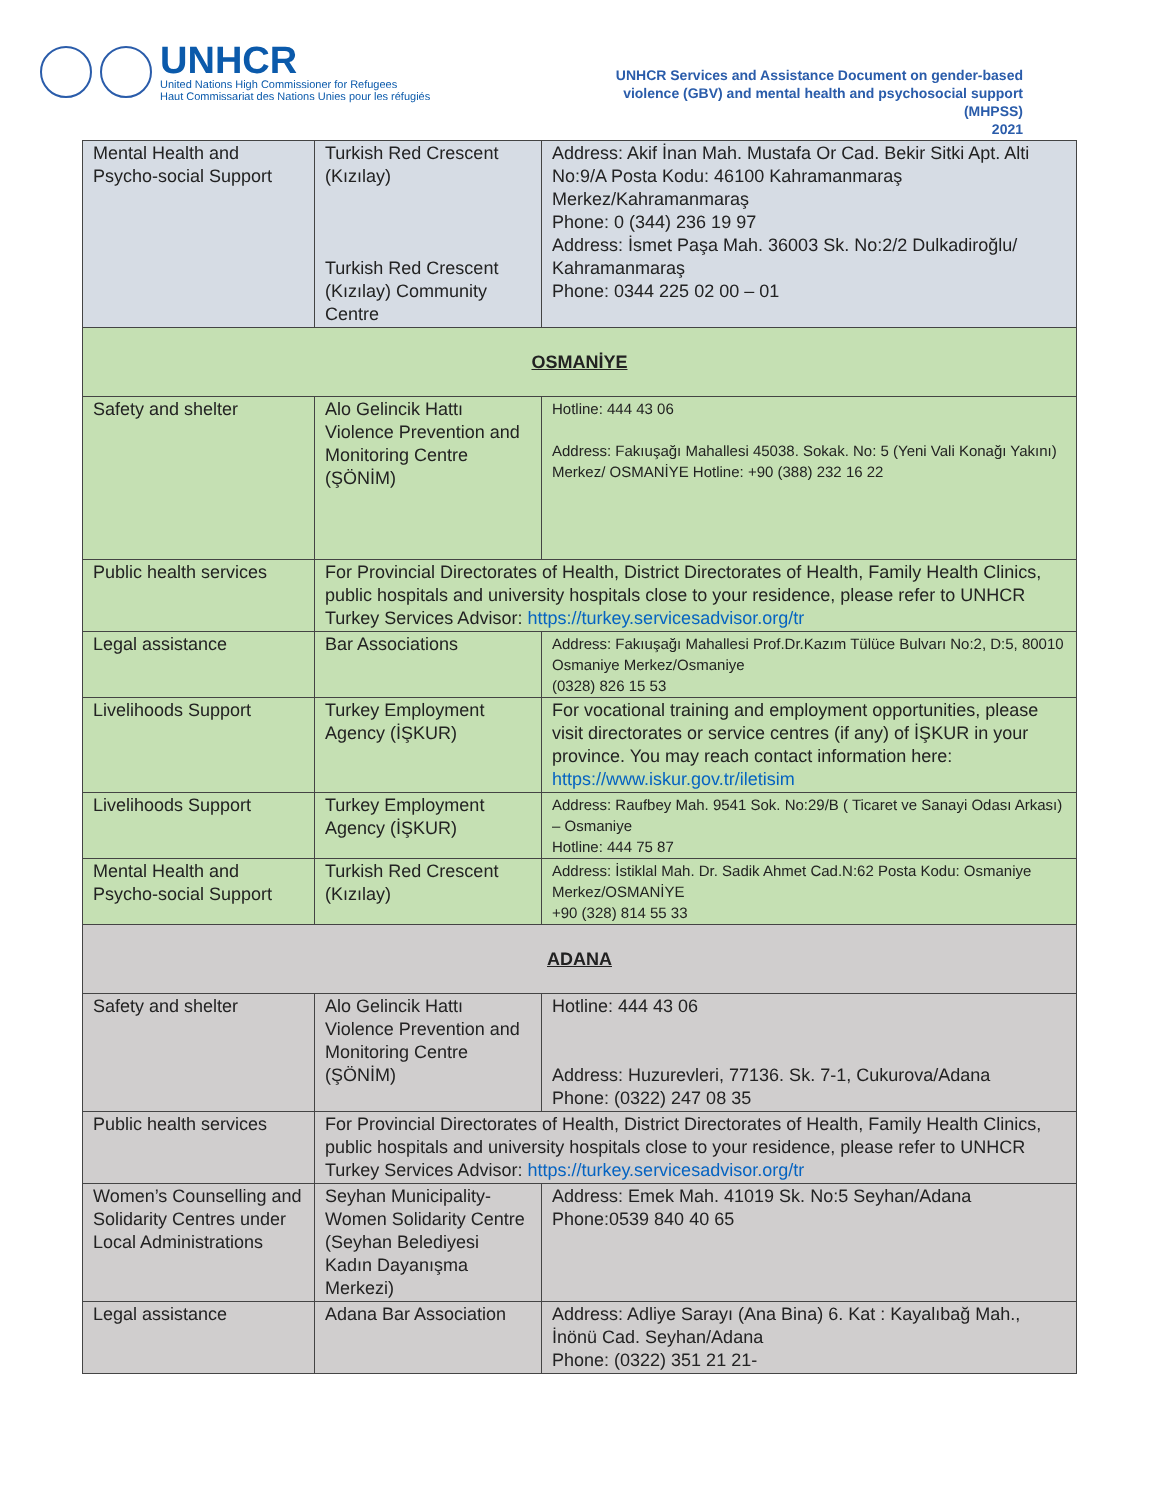UNHCR
United Nations High Commissioner for Refugees
Haut Commissariat des Nations Unies pour les réfugiés
UNHCR Services and Assistance Document on gender-based violence (GBV) and mental health and psychosocial support (MHPSS)
2021
| Mental Health and Psycho-social Support | Turkish Red Crescent (Kızılay) Turkish Red Crescent (Kızılay) Community Centre | Address: Akif İnan Mah. Mustafa Or Cad. Bekir Sitki Apt. Alti No:9/A Posta Kodu: 46100 Kahramanmaraş Merkez/Kahramanmaraş Phone: 0 (344) 236 19 97 Address: İsmet Paşa Mah. 36003 Sk. No:2/2 Dulkadiroğlu/ Kahramanmaraş Phone: 0344 225 02 00 – 01 |
| OSMANİYE | | |
| Safety and shelter | Alo Gelincik Hattı Violence Prevention and Monitoring Centre (ŞÖNİM) | Hotline: 444 43 06 Address: Fakıuşağı Mahallesi 45038. Sokak. No: 5 (Yeni Vali Konağı Yakını) Merkez/ OSMANİYE Hotline: +90 (388) 232 16 22 |
| Public health services | For Provincial Directorates of Health, District Directorates of Health, Family Health Clinics, public hospitals and university hospitals close to your residence, please refer to UNHCR Turkey Services Advisor: https://turkey.servicesadvisor.org/tr | |
| Legal assistance | Bar Associations | Address: Fakıuşağı Mahallesi Prof.Dr.Kazım Tülüce Bulvarı No:2, D:5, 80010 Osmaniye Merkez/Osmaniye (0328) 826 15 53 |
| Livelihoods Support | Turkey Employment Agency (İŞKUR) | For vocational training and employment opportunities, please visit directorates or service centres (if any) of İŞKUR in your province. You may reach contact information here: https://www.iskur.gov.tr/iletisim |
| Livelihoods Support | Turkey Employment Agency (İŞKUR) | Address: Raufbey Mah. 9541 Sok. No:29/B ( Ticaret ve Sanayi Odası Arkası) – Osmaniye Hotline: 444 75 87 |
| Mental Health and Psycho-social Support | Turkish Red Crescent (Kızılay) | Address: İstiklal Mah. Dr. Sadik Ahmet Cad.N:62 Posta Kodu: Osmaniye Merkez/OSMANİYE +90 (328) 814 55 33 |
| ADANA | | |
| Safety and shelter | Alo Gelincik Hattı Violence Prevention and Monitoring Centre (ŞÖNİM) | Hotline: 444 43 06 Address: Huzurevleri, 77136. Sk. 7-1, Cukurova/Adana Phone: (0322) 247 08 35 |
| Public health services | For Provincial Directorates of Health, District Directorates of Health, Family Health Clinics, public hospitals and university hospitals close to your residence, please refer to UNHCR Turkey Services Advisor: https://turkey.servicesadvisor.org/tr | |
| Women’s Counselling and Solidarity Centres under Local Administrations | Seyhan Municipality- Women Solidarity Centre (Seyhan Belediyesi Kadın Dayanışma Merkezi) | Address: Emek Mah. 41019 Sk. No:5 Seyhan/Adana Phone:0539 840 40 65 |
| Legal assistance | Adana Bar Association | Address: Adliye Sarayı (Ana Bina) 6. Kat : Kayalıbağ Mah., İnönü Cad. Seyhan/Adana Phone: (0322) 351 21 21- |